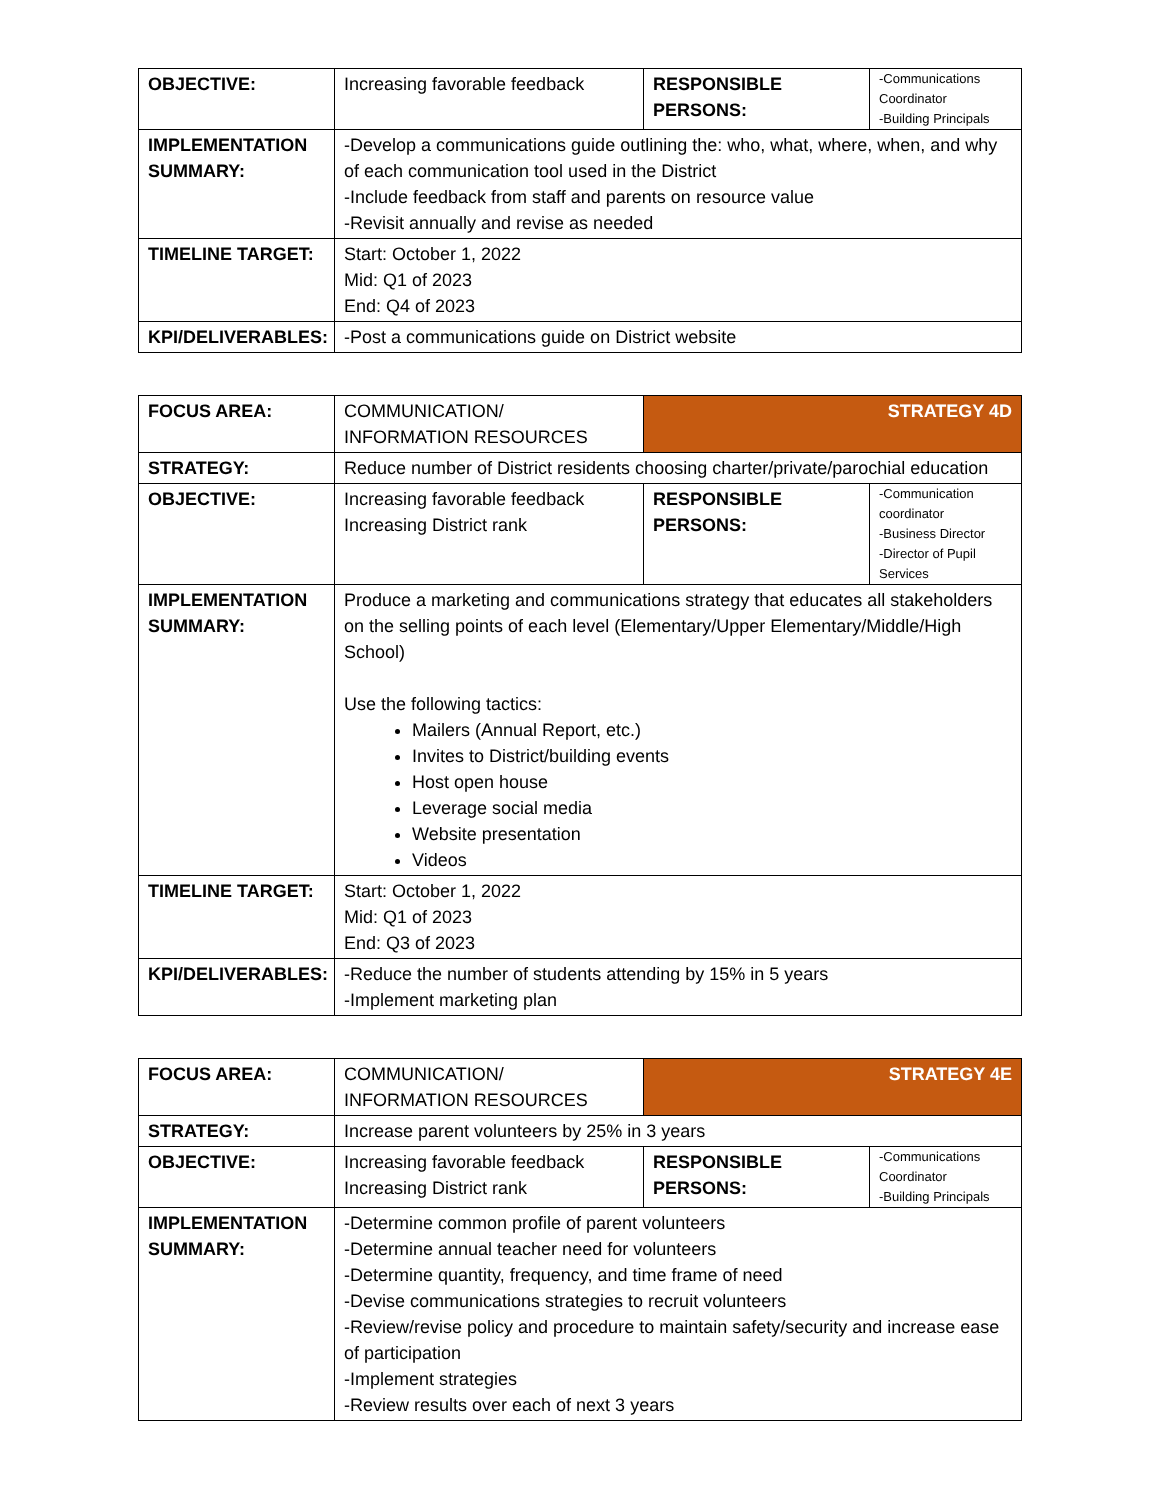| OBJECTIVE: | Increasing favorable feedback | RESPONSIBLE PERSONS: | -Communications Coordinator -Building Principals |
| IMPLEMENTATION SUMMARY: | -Develop a communications guide outlining the: who, what, where, when, and why of each communication tool used in the District -Include feedback from staff and parents on resource value -Revisit annually and revise as needed | | |
| TIMELINE TARGET: | Start: October 1, 2022 Mid: Q1 of 2023 End: Q4 of 2023 | | |
| KPI/DELIVERABLES: | -Post a communications guide on District website | | |
| FOCUS AREA: | COMMUNICATION/ INFORMATION RESOURCES | STRATEGY 4D | |
| STRATEGY: | Reduce number of District residents choosing charter/private/parochial education | | |
| OBJECTIVE: | Increasing favorable feedback Increasing District rank | RESPONSIBLE PERSONS: | -Communication coordinator -Business Director -Director of Pupil Services |
| IMPLEMENTATION SUMMARY: | Produce a marketing and communications strategy that educates all stakeholders on the selling points of each level (Elementary/Upper Elementary/Middle/High School) Use the following tactics: Mailers (Annual Report, etc.) Invites to District/building events Host open house Leverage social media Website presentation Videos | | |
| TIMELINE TARGET: | Start: October 1, 2022 Mid: Q1 of 2023 End: Q3 of 2023 | | |
| KPI/DELIVERABLES: | -Reduce the number of students attending by 15% in 5 years -Implement marketing plan | | |
| FOCUS AREA: | COMMUNICATION/ INFORMATION RESOURCES | STRATEGY 4E | |
| STRATEGY: | Increase parent volunteers by 25% in 3 years | | |
| OBJECTIVE: | Increasing favorable feedback Increasing District rank | RESPONSIBLE PERSONS: | -Communications Coordinator -Building Principals |
| IMPLEMENTATION SUMMARY: | -Determine common profile of parent volunteers -Determine annual teacher need for volunteers -Determine quantity, frequency, and time frame of need -Devise communications strategies to recruit volunteers -Review/revise policy and procedure to maintain safety/security and increase ease of participation -Implement strategies -Review results over each of next 3 years | | |